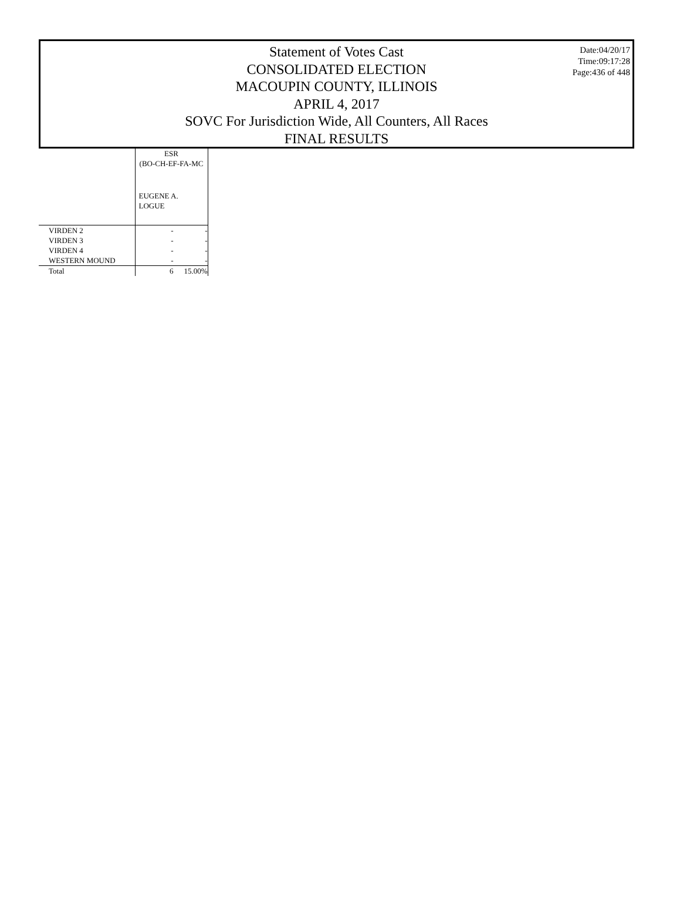Statement of Votes Cast
CONSOLIDATED ELECTION
MACOUPIN COUNTY, ILLINOIS
APRIL 4, 2017
SOVC For Jurisdiction Wide, All Counters, All Races
FINAL RESULTS
Date:04/20/17
Time:09:17:28
Page:436 of 448
| | ESR (BO-CH-EF-FA-MC EUGENE A. LOGUE | |
| VIRDEN 2 | - | - |
| VIRDEN 3 | - | - |
| VIRDEN 4 | - | - |
| WESTERN MOUND | - | - |
| Total | 6 | 15.00% |